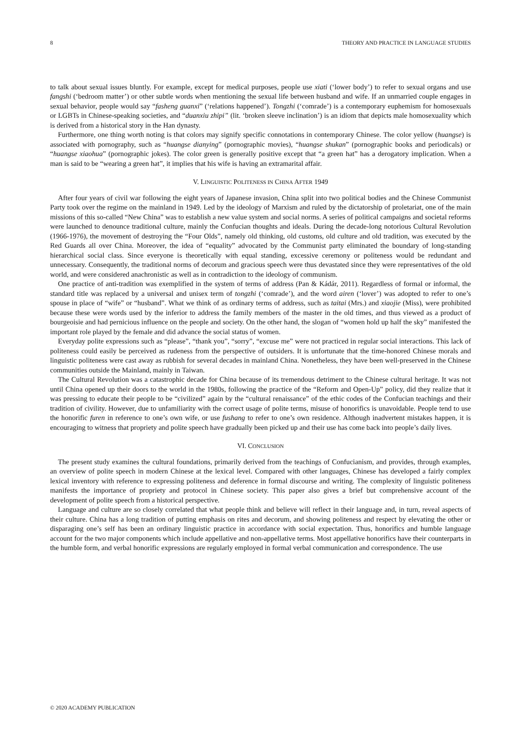8 THEORY AND PRACTICE IN LANGUAGE STUDIES
to talk about sexual issues bluntly. For example, except for medical purposes, people use xiati (‘lower body’) to refer to sexual organs and use fangshi (‘bedroom matter’) or other subtle words when mentioning the sexual life between husband and wife. If an unmarried couple engages in sexual behavior, people would say “fasheng guanxi” (‘relations happened’). Tongzhi (‘comrade’) is a contemporary euphemism for homosexuals or LGBTs in Chinese-speaking societies, and “duanxiu zhipi” (lit. ‘broken sleeve inclination’) is an idiom that depicts male homosexuality which is derived from a historical story in the Han dynasty.
Furthermore, one thing worth noting is that colors may signify specific connotations in contemporary Chinese. The color yellow (huangse) is associated with pornography, such as “huangse dianying” (pornographic movies), “huangse shukan” (pornographic books and periodicals) or “huangse xiaohua” (pornographic jokes). The color green is generally positive except that “a green hat” has a derogatory implication. When a man is said to be “wearing a green hat”, it implies that his wife is having an extramarital affair.
V. LINGUISTIC POLITENESS IN CHINA AFTER 1949
After four years of civil war following the eight years of Japanese invasion, China split into two political bodies and the Chinese Communist Party took over the regime on the mainland in 1949. Led by the ideology of Marxism and ruled by the dictatorship of proletariat, one of the main missions of this so-called “New China” was to establish a new value system and social norms. A series of political campaigns and societal reforms were launched to denounce traditional culture, mainly the Confucian thoughts and ideals. During the decade-long notorious Cultural Revolution (1966-1976), the movement of destroying the “Four Olds”, namely old thinking, old customs, old culture and old tradition, was executed by the Red Guards all over China. Moreover, the idea of “equality” advocated by the Communist party eliminated the boundary of long-standing hierarchical social class. Since everyone is theoretically with equal standing, excessive ceremony or politeness would be redundant and unnecessary. Consequently, the traditional norms of decorum and gracious speech were thus devastated since they were representatives of the old world, and were considered anachronistic as well as in contradiction to the ideology of communism.
One practice of anti-tradition was exemplified in the system of terms of address (Pan & Kádár, 2011). Regardless of formal or informal, the standard title was replaced by a universal and unisex term of tongzhi (‘comrade’), and the word airen (‘lover’) was adopted to refer to one’s spouse in place of “wife” or “husband”. What we think of as ordinary terms of address, such as taitai (Mrs.) and xiaojie (Miss), were prohibited because these were words used by the inferior to address the family members of the master in the old times, and thus viewed as a product of bourgeoisie and had pernicious influence on the people and society. On the other hand, the slogan of “women hold up half the sky” manifested the important role played by the female and did advance the social status of women.
Everyday polite expressions such as “please”, “thank you”, “sorry”, “excuse me” were not practiced in regular social interactions. This lack of politeness could easily be perceived as rudeness from the perspective of outsiders. It is unfortunate that the time-honored Chinese morals and linguistic politeness were cast away as rubbish for several decades in mainland China. Nonetheless, they have been well-preserved in the Chinese communities outside the Mainland, mainly in Taiwan.
The Cultural Revolution was a catastrophic decade for China because of its tremendous detriment to the Chinese cultural heritage. It was not until China opened up their doors to the world in the 1980s, following the practice of the “Reform and Open-Up” policy, did they realize that it was pressing to educate their people to be “civilized” again by the “cultural renaissance” of the ethic codes of the Confucian teachings and their tradition of civility. However, due to unfamiliarity with the correct usage of polite terms, misuse of honorifics is unavoidable. People tend to use the honorific furen in reference to one’s own wife, or use fushang to refer to one’s own residence. Although inadvertent mistakes happen, it is encouraging to witness that propriety and polite speech have gradually been picked up and their use has come back into people’s daily lives.
VI. CONCLUSION
The present study examines the cultural foundations, primarily derived from the teachings of Confucianism, and provides, through examples, an overview of polite speech in modern Chinese at the lexical level. Compared with other languages, Chinese has developed a fairly complex lexical inventory with reference to expressing politeness and deference in formal discourse and writing. The complexity of linguistic politeness manifests the importance of propriety and protocol in Chinese society. This paper also gives a brief but comprehensive account of the development of polite speech from a historical perspective.
Language and culture are so closely correlated that what people think and believe will reflect in their language and, in turn, reveal aspects of their culture. China has a long tradition of putting emphasis on rites and decorum, and showing politeness and respect by elevating the other or disparaging one’s self has been an ordinary linguistic practice in accordance with social expectation. Thus, honorifics and humble language account for the two major components which include appellative and non-appellative terms. Most appellative honorifics have their counterparts in the humble form, and verbal honorific expressions are regularly employed in formal verbal communication and correspondence. The use
© 2020 ACADEMY PUBLICATION